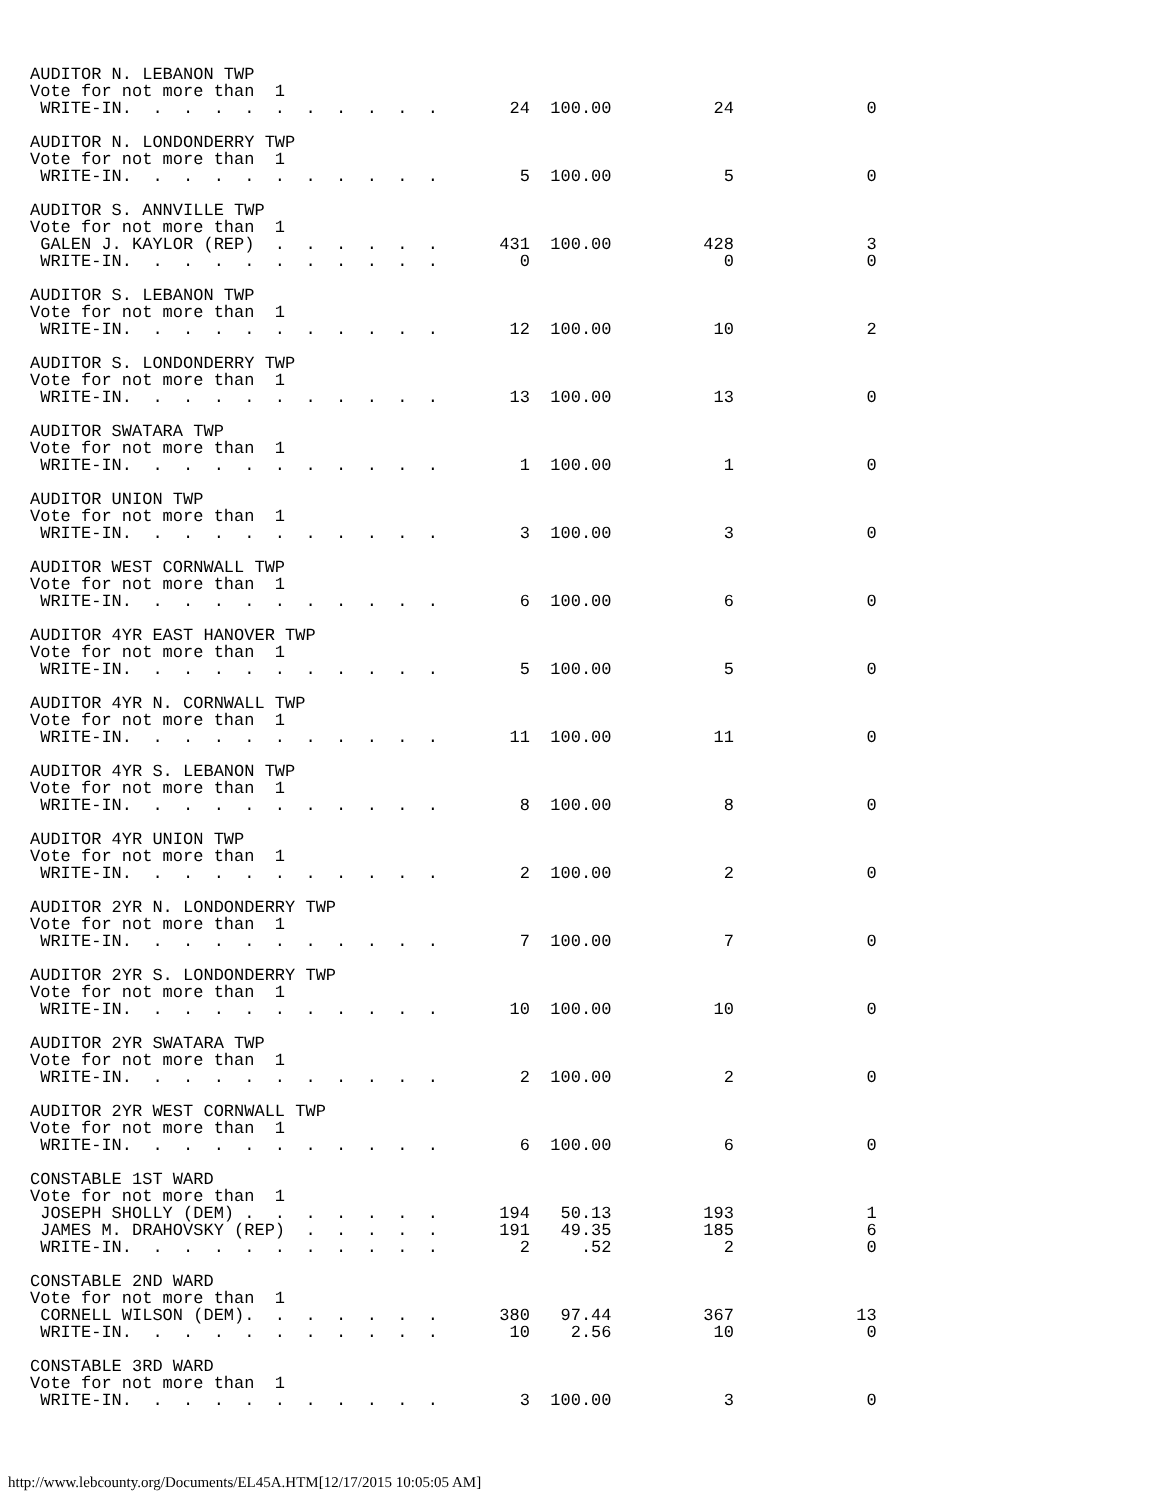AUDITOR N. LEBANON TWP
Vote for not more than 1
WRITE-IN. . . . . . . . . . . 24 100.00 24 0
AUDITOR N. LONDONDERRY TWP
Vote for not more than 1
WRITE-IN. . . . . . . . . . . 5 100.00 5 0
AUDITOR S. ANNVILLE TWP
Vote for not more than 1
GALEN J. KAYLOR (REP) . . . . . . 431 100.00 428 3
WRITE-IN. . . . . . . . . . . 0 0 0
AUDITOR S. LEBANON TWP
Vote for not more than 1
WRITE-IN. . . . . . . . . . . 12 100.00 10 2
AUDITOR S. LONDONDERRY TWP
Vote for not more than 1
WRITE-IN. . . . . . . . . . . 13 100.00 13 0
AUDITOR SWATARA TWP
Vote for not more than 1
WRITE-IN. . . . . . . . . . . 1 100.00 1 0
AUDITOR UNION TWP
Vote for not more than 1
WRITE-IN. . . . . . . . . . . 3 100.00 3 0
AUDITOR WEST CORNWALL TWP
Vote for not more than 1
WRITE-IN. . . . . . . . . . . 6 100.00 6 0
AUDITOR 4YR EAST HANOVER TWP
Vote for not more than 1
WRITE-IN. . . . . . . . . . . 5 100.00 5 0
AUDITOR 4YR N. CORNWALL TWP
Vote for not more than 1
WRITE-IN. . . . . . . . . . . 11 100.00 11 0
AUDITOR 4YR S. LEBANON TWP
Vote for not more than 1
WRITE-IN. . . . . . . . . . . 8 100.00 8 0
AUDITOR 4YR UNION TWP
Vote for not more than 1
WRITE-IN. . . . . . . . . . . 2 100.00 2 0
AUDITOR 2YR N. LONDONDERRY TWP
Vote for not more than 1
WRITE-IN. . . . . . . . . . . 7 100.00 7 0
AUDITOR 2YR S. LONDONDERRY TWP
Vote for not more than 1
WRITE-IN. . . . . . . . . . . 10 100.00 10 0
AUDITOR 2YR SWATARA TWP
Vote for not more than 1
WRITE-IN. . . . . . . . . . . 2 100.00 2 0
AUDITOR 2YR WEST CORNWALL TWP
Vote for not more than 1
WRITE-IN. . . . . . . . . . . 6 100.00 6 0
CONSTABLE 1ST WARD
Vote for not more than 1
JOSEPH SHOLLY (DEM) . . . . . . . 194 50.13 193 1
JAMES M. DRAHOVSKY (REP) . . . . . 191 49.35 185 6
WRITE-IN. . . . . . . . . . . 2 .52 2 0
CONSTABLE 2ND WARD
Vote for not more than 1
CORNELL WILSON (DEM). . . . . . . 380 97.44 367 13
WRITE-IN. . . . . . . . . . . 10 2.56 10 0
CONSTABLE 3RD WARD
Vote for not more than 1
WRITE-IN. . . . . . . . . . . 3 100.00 3 0
http://www.lebcounty.org/Documents/EL45A.HTM[12/17/2015 10:05:05 AM]